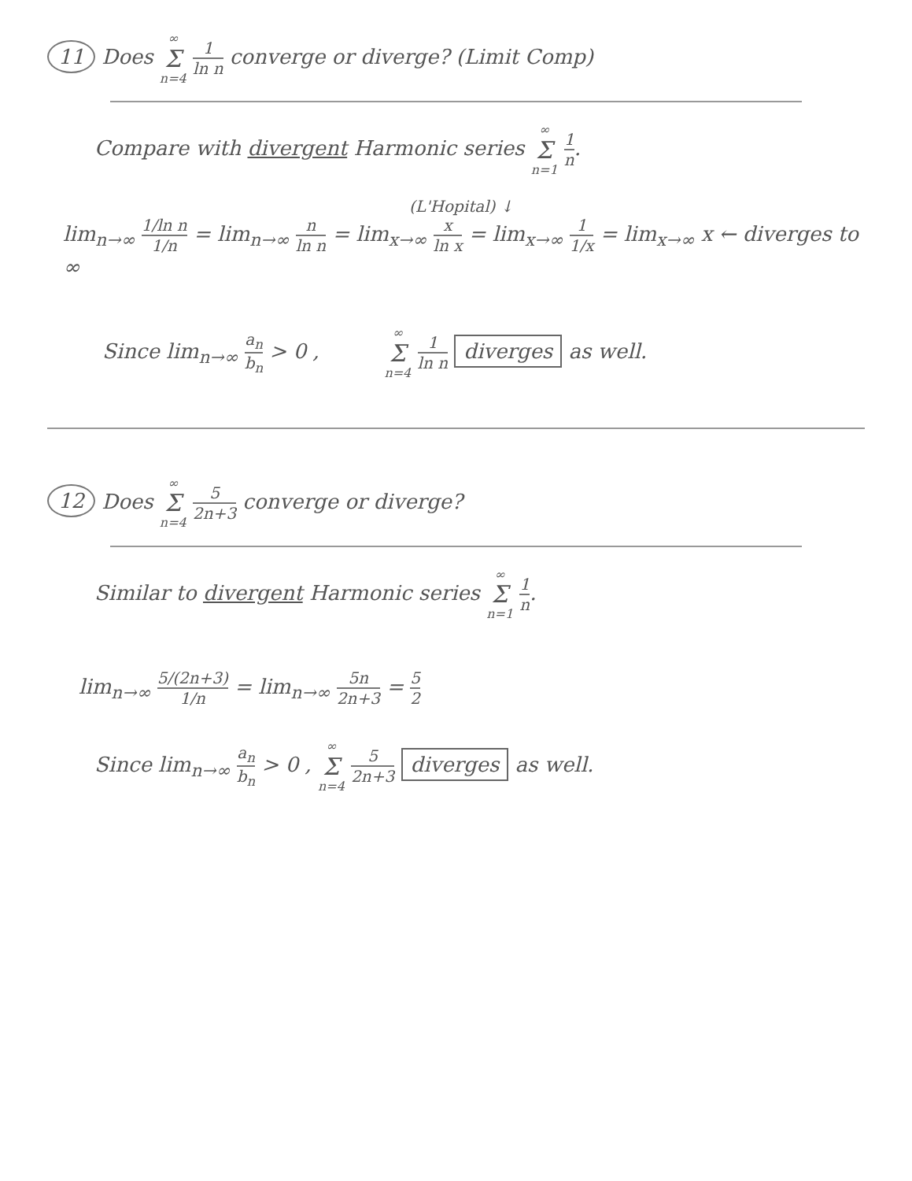11 Does ∞ Σ n=4 1 ln n converge or diverge? (Limit Comp)
Compare with divergent Harmonic series ∞ Σ n=1 1 n.
(L'Hopital) ↓
lim<sub>n→∞</sub> 1/ln n 1/n = lim<sub>n→∞</sub> n ln n = lim<sub>x→∞</sub> x ln x = lim<sub>x→∞</sub> 1 1/x = lim<sub>x→∞</sub> x ← diverges to ∞
Since lim<sub>n→∞</sub> a<sub>n</sub> b<sub>n</sub> > 0 , ∞ Σ n=4 1 ln n diverges as well.
12 Does ∞ Σ n=4 5 2n+3 converge or diverge?
Similar to divergent Harmonic series ∞ Σ n=1 1 n.
lim<sub>n→∞</sub> 5/(2n+3) 1/n = lim<sub>n→∞</sub> 5n 2n+3 = 5 2
Since lim<sub>n→∞</sub> a<sub>n</sub> b<sub>n</sub> > 0 , ∞ Σ n=4 5 2n+3 diverges as well.